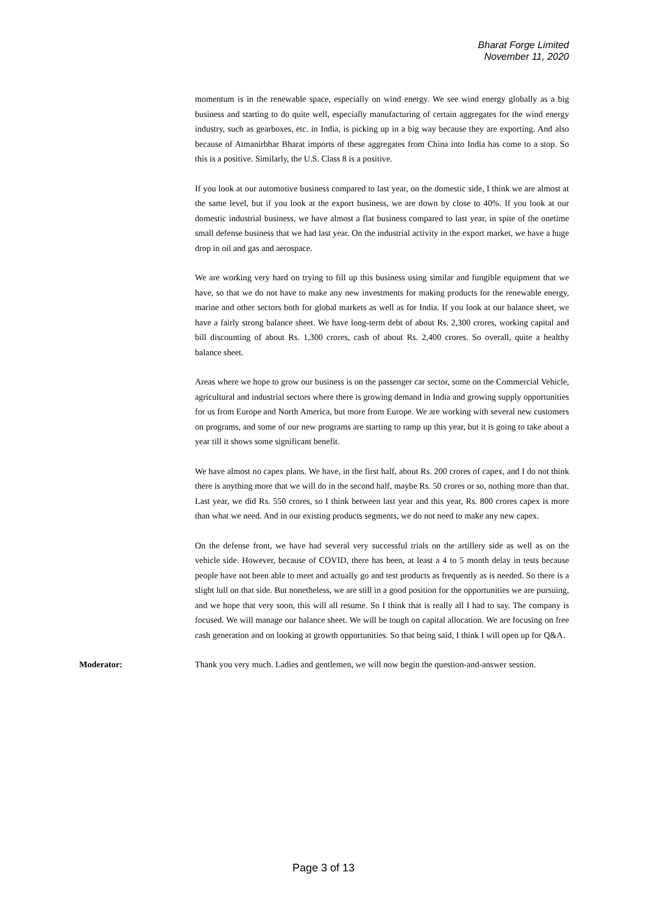Bharat Forge Limited
November 11, 2020
momentum is in the renewable space, especially on wind energy. We see wind energy globally as a big business and starting to do quite well, especially manufacturing of certain aggregates for the wind energy industry, such as gearboxes, etc. in India, is picking up in a big way because they are exporting. And also because of Atmanirbhar Bharat imports of these aggregates from China into India has come to a stop. So this is a positive. Similarly, the U.S. Class 8 is a positive.
If you look at our automotive business compared to last year, on the domestic side, I think we are almost at the same level, but if you look at the export business, we are down by close to 40%. If you look at our domestic industrial business, we have almost a flat business compared to last year, in spite of the onetime small defense business that we had last year. On the industrial activity in the export market, we have a huge drop in oil and gas and aerospace.
We are working very hard on trying to fill up this business using similar and fungible equipment that we have, so that we do not have to make any new investments for making products for the renewable energy, marine and other sectors both for global markets as well as for India. If you look at our balance sheet, we have a fairly strong balance sheet. We have long-term debt of about Rs. 2,300 crores, working capital and bill discounting of about Rs. 1,300 crores, cash of about Rs. 2,400 crores. So overall, quite a healthy balance sheet.
Areas where we hope to grow our business is on the passenger car sector, some on the Commercial Vehicle, agricultural and industrial sectors where there is growing demand in India and growing supply opportunities for us from Europe and North America, but more from Europe. We are working with several new customers on programs, and some of our new programs are starting to ramp up this year, but it is going to take about a year till it shows some significant benefit.
We have almost no capex plans. We have, in the first half, about Rs. 200 crores of capex, and I do not think there is anything more that we will do in the second half, maybe Rs. 50 crores or so, nothing more than that. Last year, we did Rs. 550 crores, so I think between last year and this year, Rs. 800 crores capex is more than what we need. And in our existing products segments, we do not need to make any new capex.
On the defense front, we have had several very successful trials on the artillery side as well as on the vehicle side. However, because of COVID, there has been, at least a 4 to 5 month delay in tests because people have not been able to meet and actually go and test products as frequently as is needed. So there is a slight lull on that side. But nonetheless, we are still in a good position for the opportunities we are pursuing, and we hope that very soon, this will all resume. So I think that is really all I had to say. The company is focused. We will manage our balance sheet. We will be tough on capital allocation. We are focusing on free cash generation and on looking at growth opportunities. So that being said, I think I will open up for Q&A.
Moderator: Thank you very much. Ladies and gentlemen, we will now begin the question-and-answer session.
Page 3 of 13